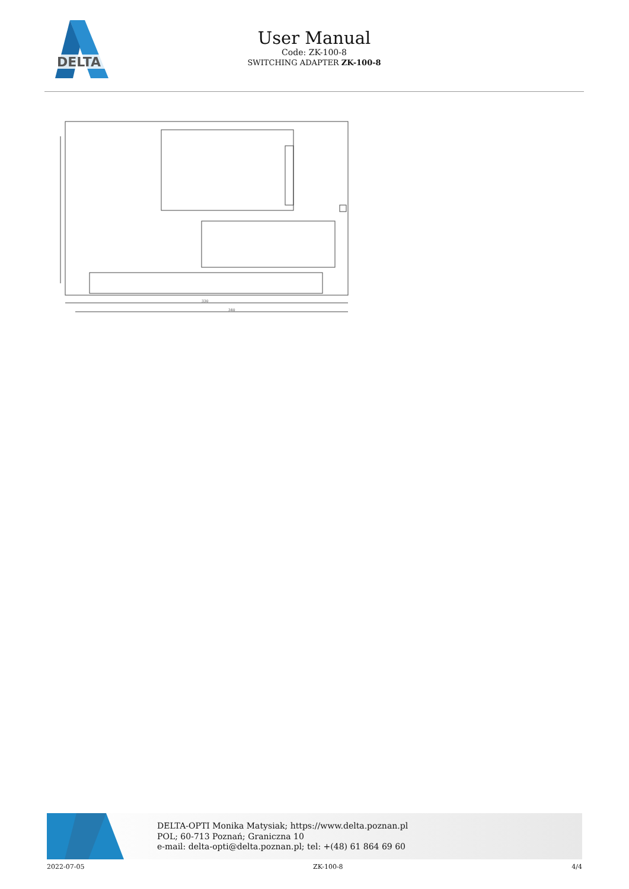DELTA
User Manual
Code: ZK-100-8
SWITCHING ADAPTER ZK-100-8
330
340
DELTA-OPTI Monika Matysiak; https://www.delta.poznan.pl
POL; 60-713 Poznań; Graniczna 10
e-mail: delta-opti@delta.poznan.pl; tel: +(48) 61 864 69 60
2022-07-05 ZK-100-8 4/4